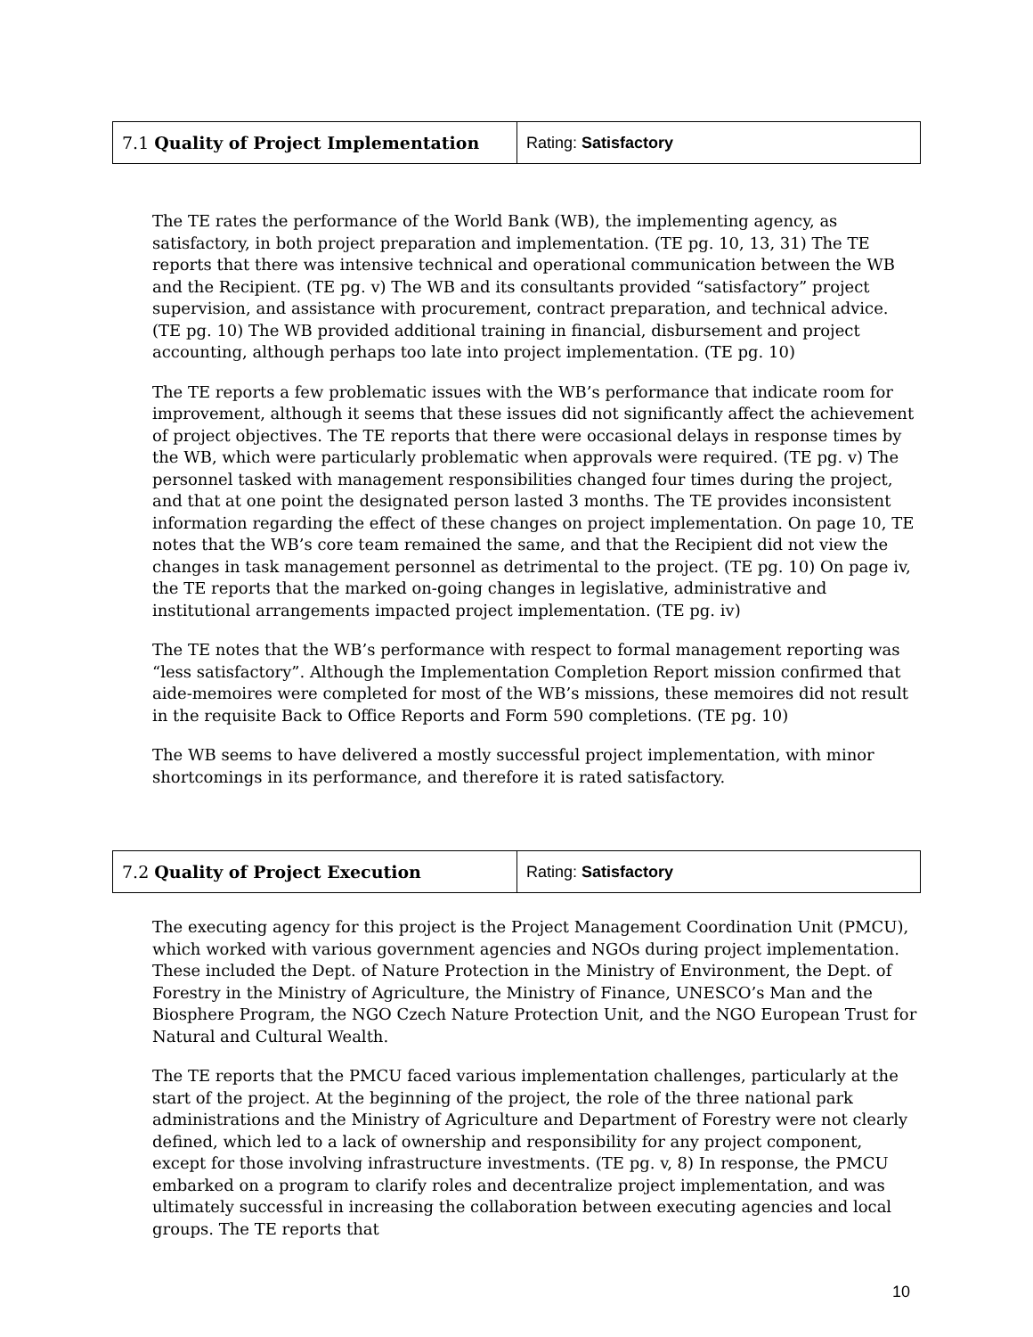| 7.1 Quality of Project Implementation | Rating: Satisfactory |
The TE rates the performance of the World Bank (WB), the implementing agency, as satisfactory, in both project preparation and implementation. (TE pg. 10, 13, 31) The TE reports that there was intensive technical and operational communication between the WB and the Recipient. (TE pg. v) The WB and its consultants provided “satisfactory” project supervision, and assistance with procurement, contract preparation, and technical advice. (TE pg. 10) The WB provided additional training in financial, disbursement and project accounting, although perhaps too late into project implementation. (TE pg. 10)
The TE reports a few problematic issues with the WB’s performance that indicate room for improvement, although it seems that these issues did not significantly affect the achievement of project objectives. The TE reports that there were occasional delays in response times by the WB, which were particularly problematic when approvals were required. (TE pg. v) The personnel tasked with management responsibilities changed four times during the project, and that at one point the designated person lasted 3 months. The TE provides inconsistent information regarding the effect of these changes on project implementation. On page 10, TE notes that the WB’s core team remained the same, and that the Recipient did not view the changes in task management personnel as detrimental to the project. (TE pg. 10) On page iv, the TE reports that the marked on-going changes in legislative, administrative and institutional arrangements impacted project implementation. (TE pg. iv)
The TE notes that the WB’s performance with respect to formal management reporting was “less satisfactory”. Although the Implementation Completion Report mission confirmed that aide-memoires were completed for most of the WB’s missions, these memoires did not result in the requisite Back to Office Reports and Form 590 completions. (TE pg. 10)
The WB seems to have delivered a mostly successful project implementation, with minor shortcomings in its performance, and therefore it is rated satisfactory.
| 7.2 Quality of Project Execution | Rating: Satisfactory |
The executing agency for this project is the Project Management Coordination Unit (PMCU), which worked with various government agencies and NGOs during project implementation. These included the Dept. of Nature Protection in the Ministry of Environment, the Dept. of Forestry in the Ministry of Agriculture, the Ministry of Finance, UNESCO’s Man and the Biosphere Program, the NGO Czech Nature Protection Unit, and the NGO European Trust for Natural and Cultural Wealth.
The TE reports that the PMCU faced various implementation challenges, particularly at the start of the project. At the beginning of the project, the role of the three national park administrations and the Ministry of Agriculture and Department of Forestry were not clearly defined, which led to a lack of ownership and responsibility for any project component, except for those involving infrastructure investments. (TE pg. v, 8) In response, the PMCU embarked on a program to clarify roles and decentralize project implementation, and was ultimately successful in increasing the collaboration between executing agencies and local groups. The TE reports that
10